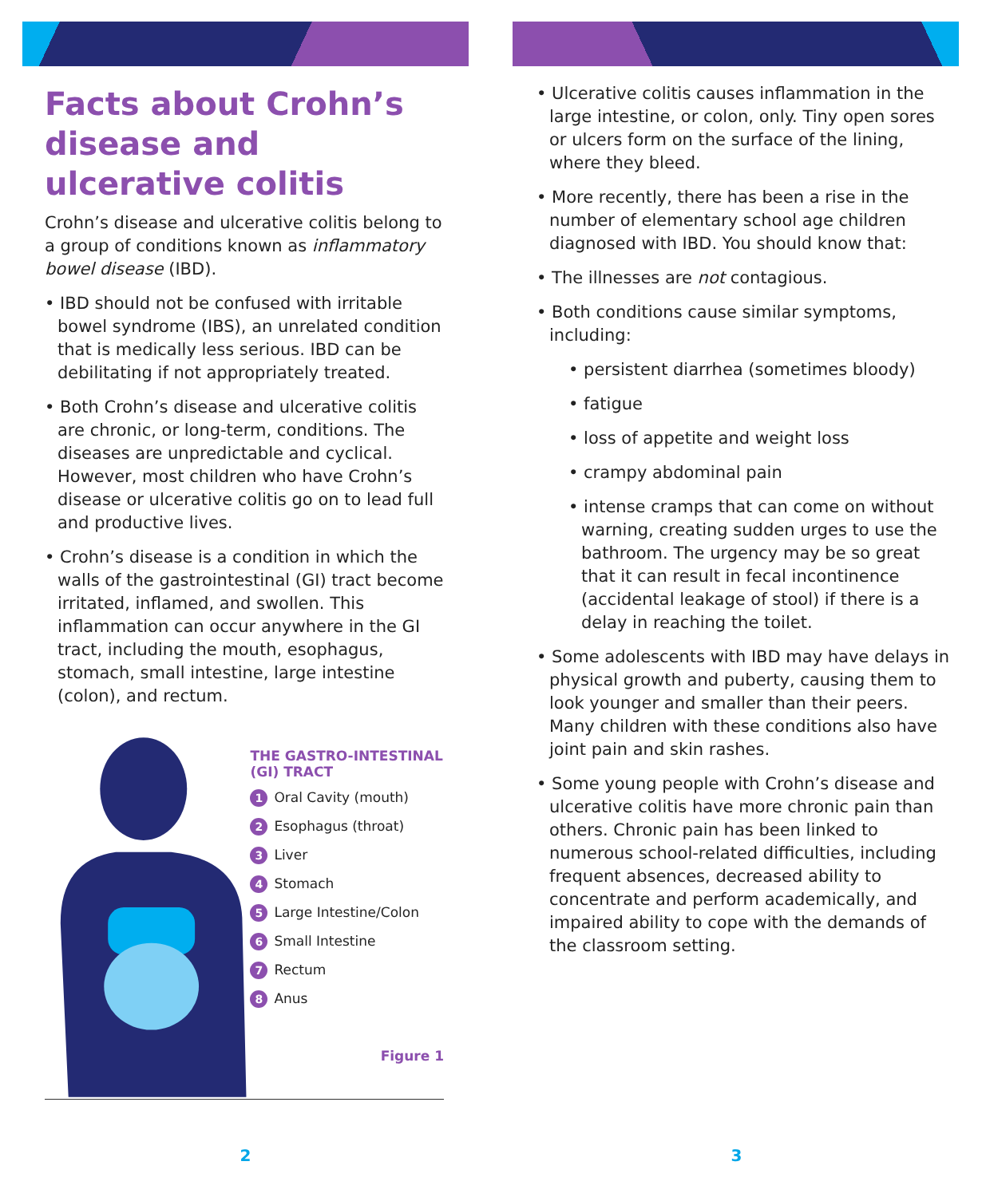Facts about Crohn’s disease and ulcerative colitis
Crohn’s disease and ulcerative colitis belong to a group of conditions known as inflammatory bowel disease (IBD).
• IBD should not be confused with irritable bowel syndrome (IBS), an unrelated condition that is medically less serious. IBD can be debilitating if not appropriately treated.
• Both Crohn’s disease and ulcerative colitis are chronic, or long-term, conditions. The diseases are unpredictable and cyclical. However, most children who have Crohn’s disease or ulcerative colitis go on to lead full and productive lives.
• Crohn’s disease is a condition in which the walls of the gastrointestinal (GI) tract become irritated, inflamed, and swollen. This inflammation can occur anywhere in the GI tract, including the mouth, esophagus, stomach, small intestine, large intestine (colon), and rectum.
THE GASTRO-INTESTINAL (GI) TRACT
1 Oral Cavity (mouth)
2 Esophagus (throat)
3 Liver
4 Stomach
5 Large Intestine/Colon
6 Small Intestine
7 Rectum
8 Anus
Figure 1
2
• Ulcerative colitis causes inflammation in the large intestine, or colon, only. Tiny open sores or ulcers form on the surface of the lining, where they bleed.
• More recently, there has been a rise in the number of elementary school age children diagnosed with IBD. You should know that:
• The illnesses are not contagious.
• Both conditions cause similar symptoms, including:
• persistent diarrhea (sometimes bloody)
• fatigue
• loss of appetite and weight loss
• crampy abdominal pain
• intense cramps that can come on without warning, creating sudden urges to use the bathroom. The urgency may be so great that it can result in fecal incontinence (accidental leakage of stool) if there is a delay in reaching the toilet.
• Some adolescents with IBD may have delays in physical growth and puberty, causing them to look younger and smaller than their peers. Many children with these conditions also have joint pain and skin rashes.
• Some young people with Crohn’s disease and ulcerative colitis have more chronic pain than others. Chronic pain has been linked to numerous school-related difficulties, including frequent absences, decreased ability to concentrate and perform academically, and impaired ability to cope with the demands of the classroom setting.
3